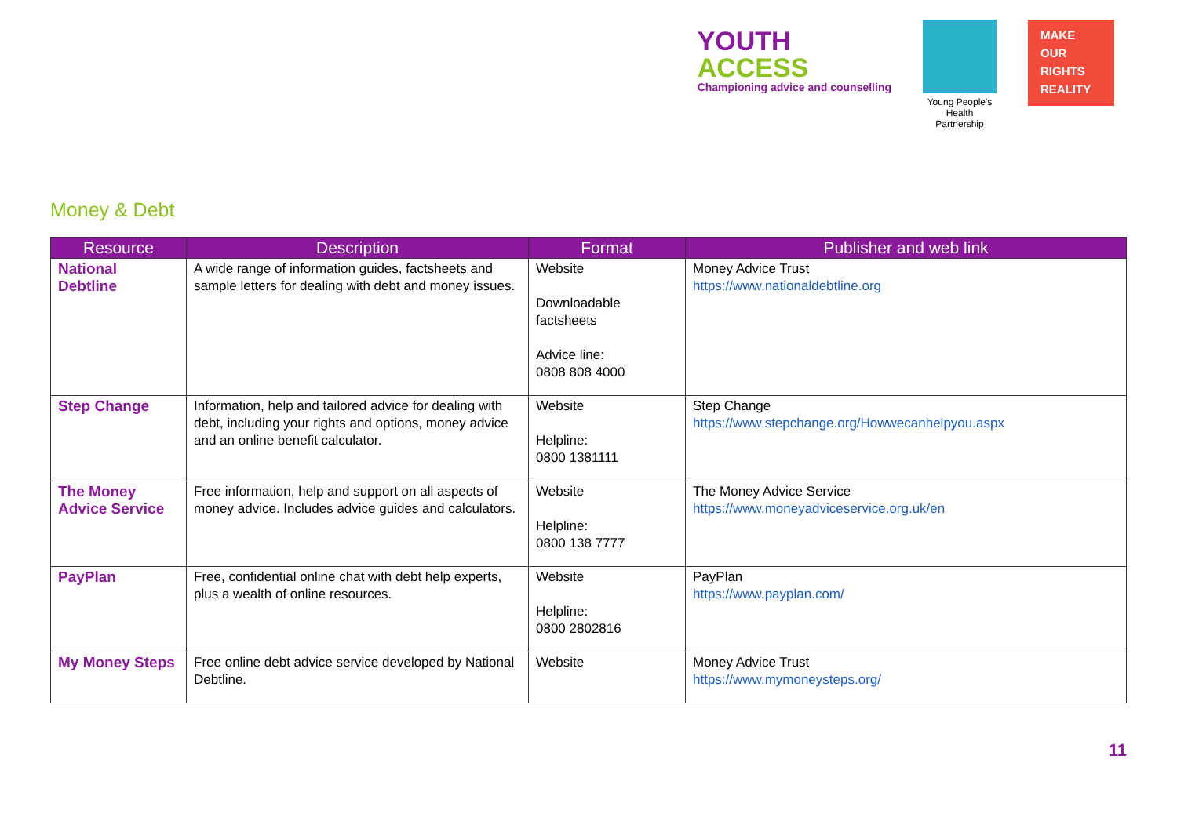YOUTH
ACCESS
Championing advice and counselling
Young People's
Health Partnership
MAKE
OUR
RIGHTS
REALITY
Money & Debt
| Resource | Description | Format | Publisher and web link |
| --- | --- | --- | --- |
| National Debtline | A wide range of information guides, factsheets and sample letters for dealing with debt and money issues. | Website Downloadable factsheets Advice line: 0808 808 4000 | Money Advice Trust https://www.nationaldebtline.org |
| Step Change | Information, help and tailored advice for dealing with debt, including your rights and options, money advice and an online benefit calculator. | Website Helpline: 0800 1381111 | Step Change https://www.stepchange.org/Howwecanhelpyou.aspx |
| The Money Advice Service | Free information, help and support on all aspects of money advice. Includes advice guides and calculators. | Website Helpline: 0800 138 7777 | The Money Advice Service https://www.moneyadviceservice.org.uk/en |
| PayPlan | Free, confidential online chat with debt help experts, plus a wealth of online resources. | Website Helpline: 0800 2802816 | PayPlan https://www.payplan.com/ |
| My Money Steps | Free online debt advice service developed by National Debtline. | Website | Money Advice Trust https://www.mymoneysteps.org/ |
11